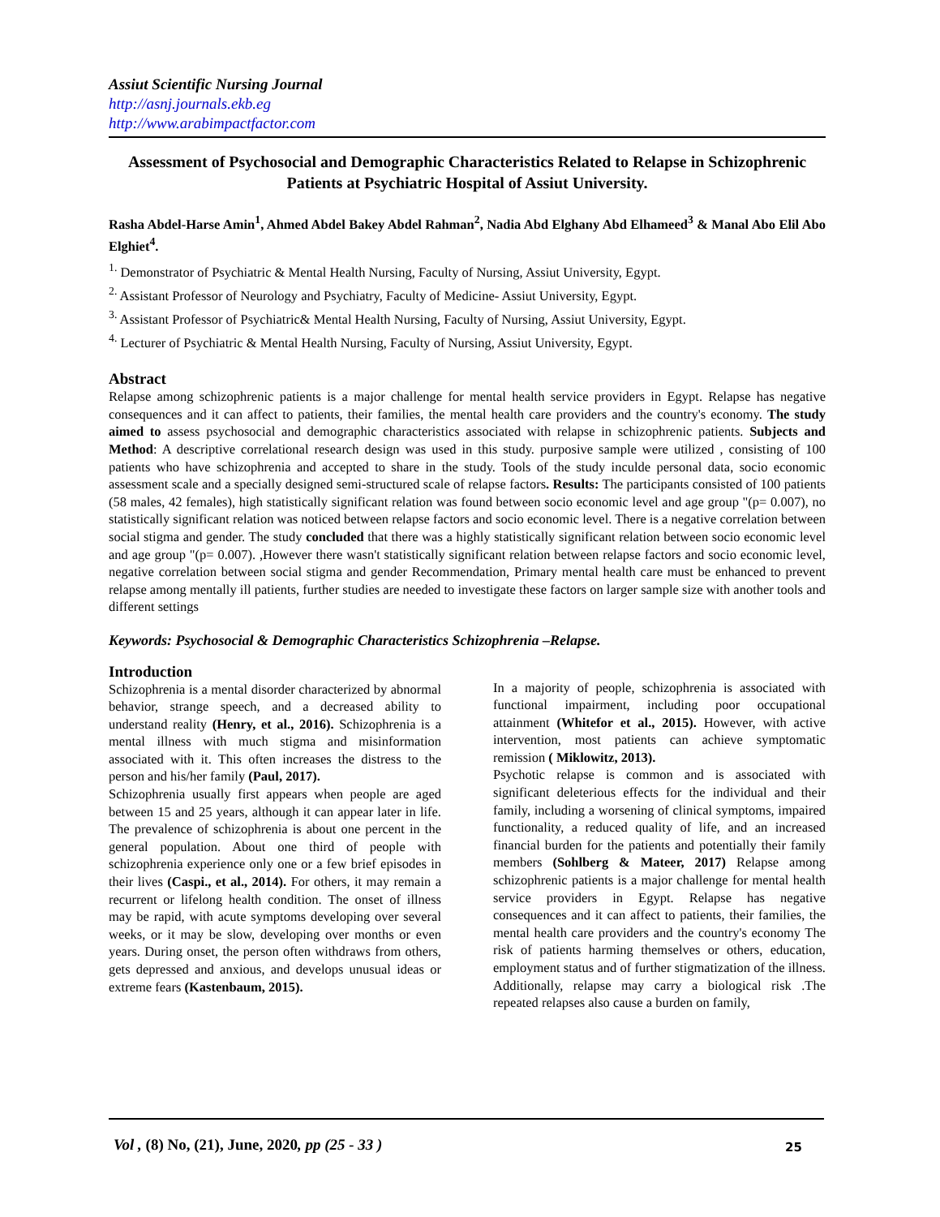Assiut Scientific Nursing Journal
http://asnj.journals.ekb.eg
http://www.arabimpactfactor.com
Assessment of Psychosocial and Demographic Characteristics Related to Relapse in Schizophrenic Patients at Psychiatric Hospital of Assiut University.
Rasha Abdel-Harse Amin<sup>1</sup>, Ahmed Abdel Bakey Abdel Rahman<sup>2</sup>, Nadia Abd Elghany Abd Elhameed<sup>3</sup> & Manal Abo Elil Abo Elghiet<sup>4</sup>.
<sup>1.</sup> Demonstrator of Psychiatric & Mental Health Nursing, Faculty of Nursing, Assiut University, Egypt.
<sup>2.</sup> Assistant Professor of Neurology and Psychiatry, Faculty of Medicine- Assiut University, Egypt.
<sup>3.</sup> Assistant Professor of Psychiatric& Mental Health Nursing, Faculty of Nursing, Assiut University, Egypt.
<sup>4.</sup> Lecturer of Psychiatric & Mental Health Nursing, Faculty of Nursing, Assiut University, Egypt.
Abstract
Relapse among schizophrenic patients is a major challenge for mental health service providers in Egypt. Relapse has negative consequences and it can affect to patients, their families, the mental health care providers and the country's economy. The study aimed to assess psychosocial and demographic characteristics associated with relapse in schizophrenic patients. Subjects and Method: A descriptive correlational research design was used in this study. purposive sample were utilized , consisting of 100 patients who have schizophrenia and accepted to share in the study. Tools of the study inculde personal data, socio economic assessment scale and a specially designed semi-structured scale of relapse factors. Results: The participants consisted of 100 patients (58 males, 42 females), high statistically significant relation was found between socio economic level and age group "(p= 0.007), no statistically significant relation was noticed between relapse factors and socio economic level. There is a negative correlation between social stigma and gender. The study concluded that there was a highly statistically significant relation between socio economic level and age group "(p= 0.007). ,However there wasn't statistically significant relation between relapse factors and socio economic level, negative correlation between social stigma and gender Recommendation, Primary mental health care must be enhanced to prevent relapse among mentally ill patients, further studies are needed to investigate these factors on larger sample size with another tools and different settings
Keywords: Psychosocial & Demographic Characteristics Schizophrenia –Relapse.
Introduction
Schizophrenia is a mental disorder characterized by abnormal behavior, strange speech, and a decreased ability to understand reality (Henry, et al., 2016). Schizophrenia is a mental illness with much stigma and misinformation associated with it. This often increases the distress to the person and his/her family (Paul, 2017).
Schizophrenia usually first appears when people are aged between 15 and 25 years, although it can appear later in life. The prevalence of schizophrenia is about one percent in the general population. About one third of people with schizophrenia experience only one or a few brief episodes in their lives (Caspi., et al., 2014). For others, it may remain a recurrent or lifelong health condition. The onset of illness may be rapid, with acute symptoms developing over several weeks, or it may be slow, developing over months or even years. During onset, the person often withdraws from others, gets depressed and anxious, and develops unusual ideas or extreme fears (Kastenbaum, 2015).
In a majority of people, schizophrenia is associated with functional impairment, including poor occupational attainment (Whitefor et al., 2015). However, with active intervention, most patients can achieve symptomatic remission ( Miklowitz, 2013).
Psychotic relapse is common and is associated with significant deleterious effects for the individual and their family, including a worsening of clinical symptoms, impaired functionality, a reduced quality of life, and an increased financial burden for the patients and potentially their family members (Sohlberg & Mateer, 2017) Relapse among schizophrenic patients is a major challenge for mental health service providers in Egypt. Relapse has negative consequences and it can affect to patients, their families, the mental health care providers and the country's economy The risk of patients harming themselves or others, education, employment status and of further stigmatization of the illness. Additionally, relapse may carry a biological risk .The repeated relapses also cause a burden on family,
Vol , (8) No, (21), June, 2020, pp (25 - 33 )
25